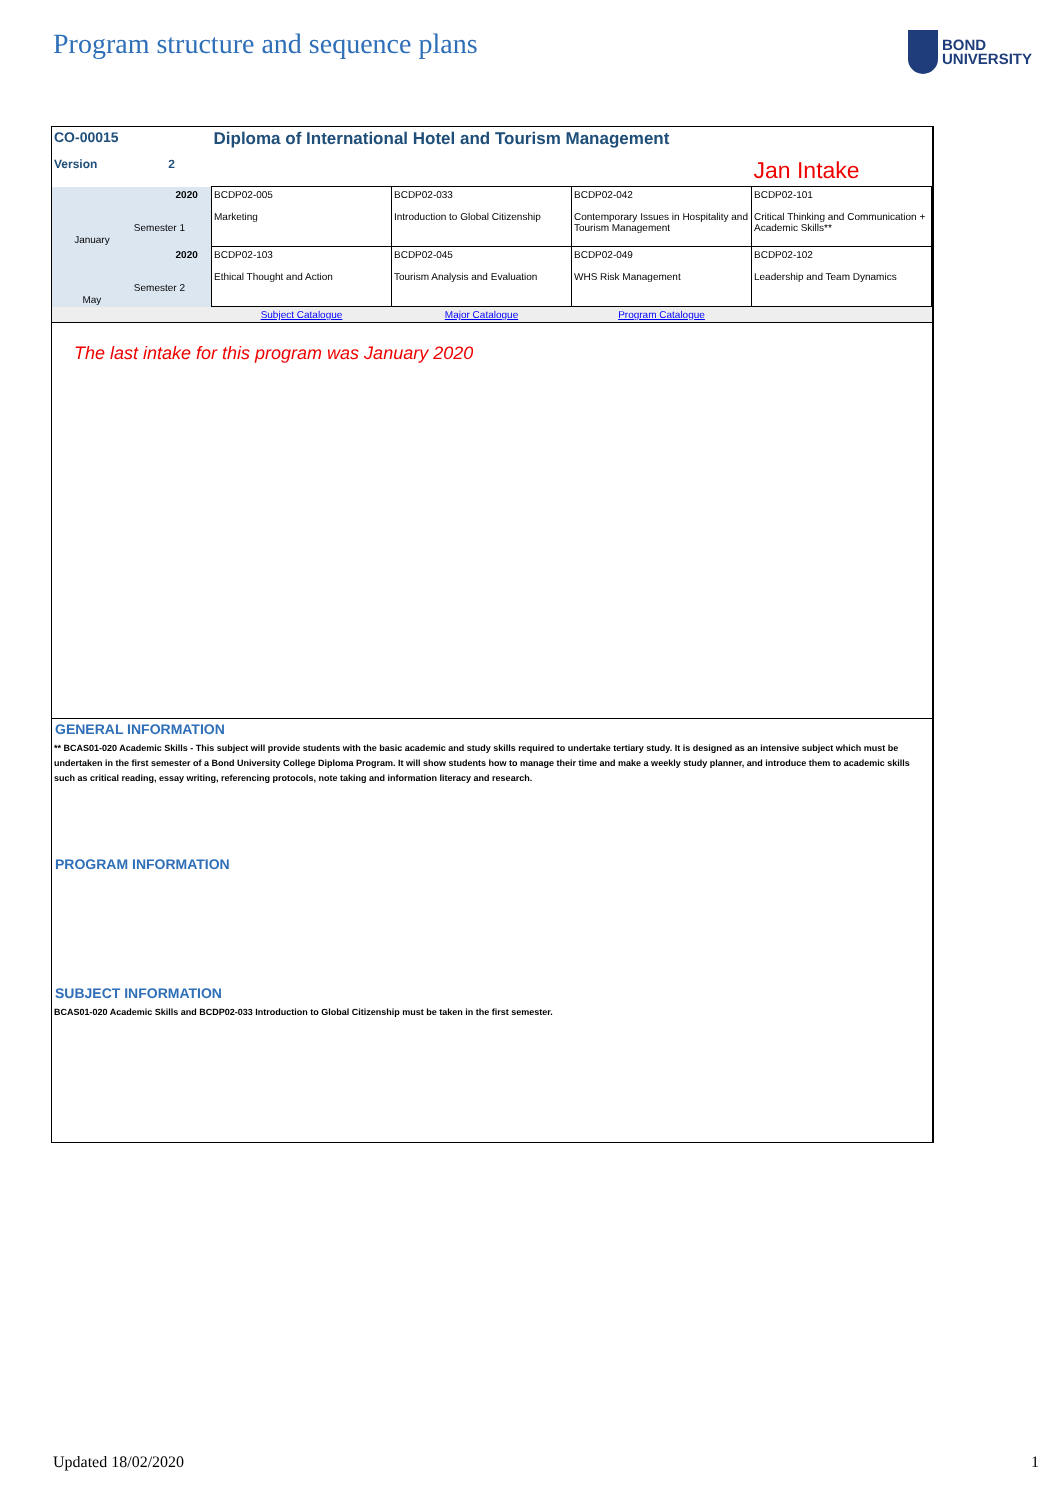Program structure and sequence plans
BOND
UNIVERSITY
| CO-00015 | | Diploma of International Hotel and Tourism Management | | | |
| Version | 2 | | | | Jan Intake |
| January | 2020 Semester 1 | BCDP02-005 Marketing | BCDP02-033 Introduction to Global Citizenship | BCDP02-042 Contemporary Issues in Hospitality and Tourism Management | BCDP02-101 Critical Thinking and Communication + Academic Skills** |
| May | 2020 Semester 2 | BCDP02-103 Ethical Thought and Action | BCDP02-045 Tourism Analysis and Evaluation | BCDP02-049 WHS Risk Management | BCDP02-102 Leadership and Team Dynamics |
| | | Subject Catalogue | Major Catalogue | Program Catalogue | |
The last intake for this program was January 2020
GENERAL INFORMATION
** BCAS01-020 Academic Skills - This subject will provide students with the basic academic and study skills required to undertake tertiary study. It is designed as an intensive subject which must be undertaken in the first semester of a Bond University College Diploma Program. It will show students how to manage their time and make a weekly study planner, and introduce them to academic skills such as critical reading, essay writing, referencing protocols, note taking and information literacy and research.
PROGRAM INFORMATION
SUBJECT INFORMATION
BCAS01-020 Academic Skills and BCDP02-033 Introduction to Global Citizenship must be taken in the first semester.
Updated 18/02/2020 1